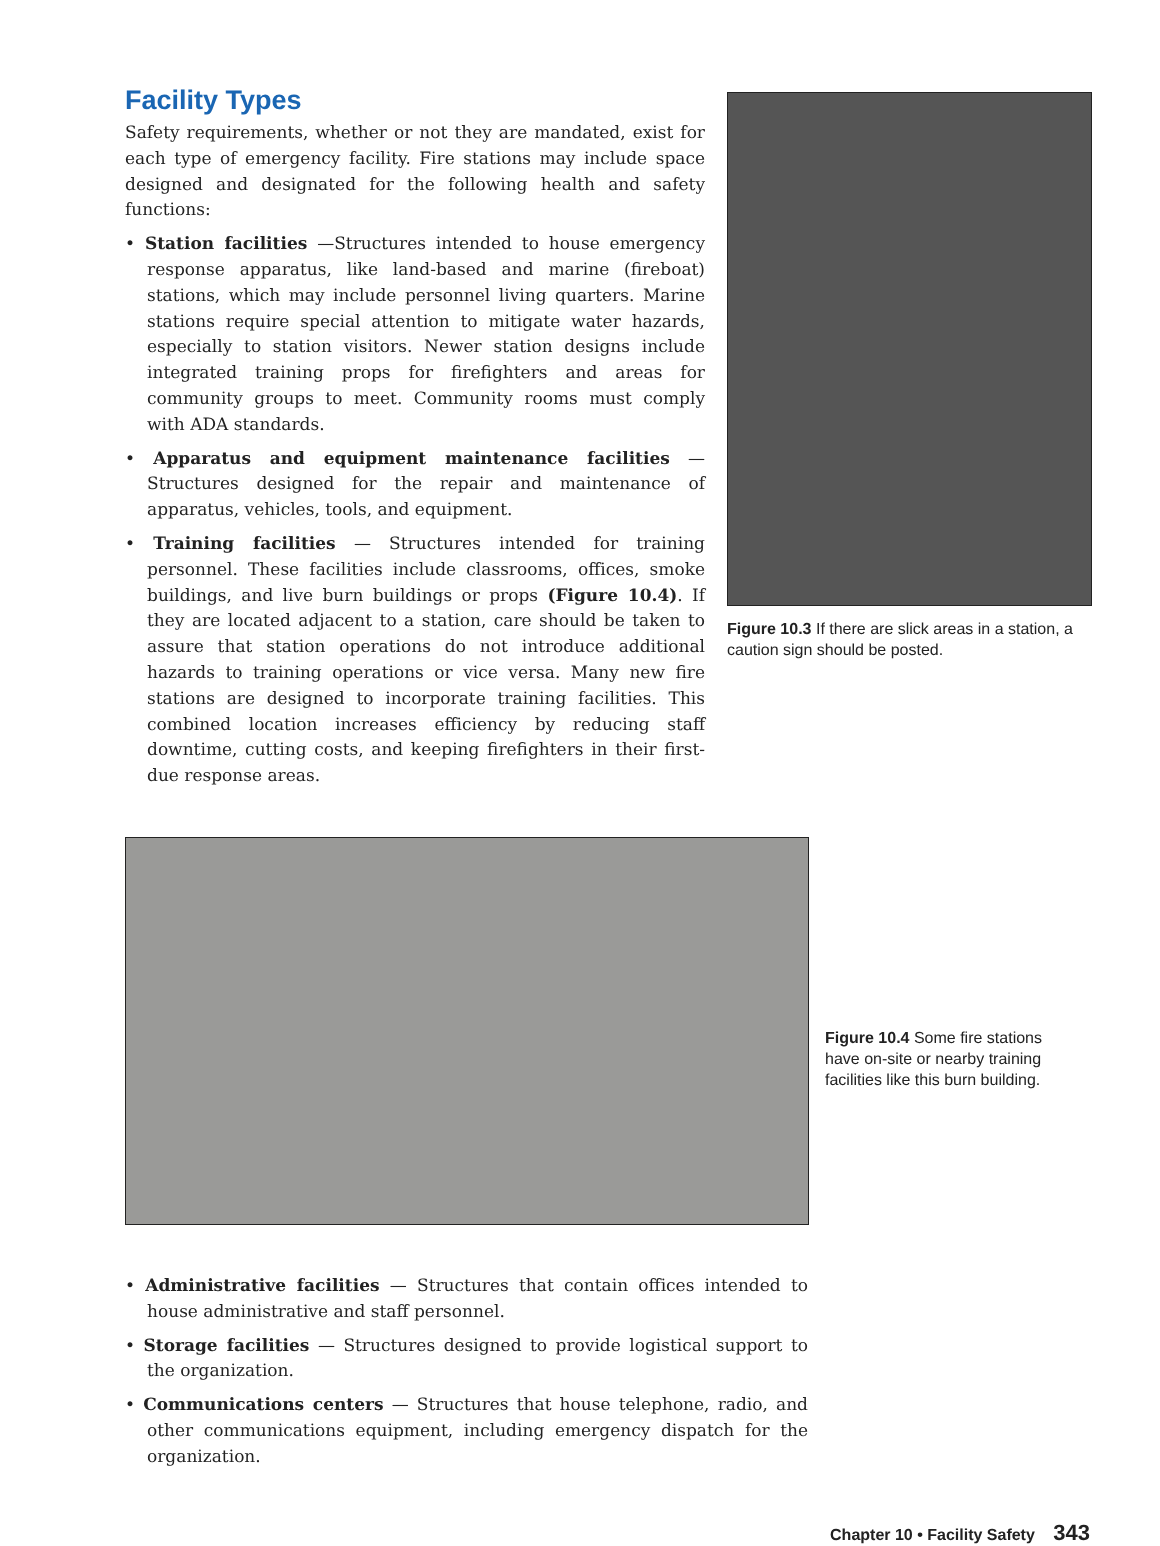Facility Types
Safety requirements, whether or not they are mandated, exist for each type of emergency facility. Fire stations may include space designed and designated for the following health and safety functions:
• Station facilities —Structures intended to house emergency response apparatus, like land-based and marine (fireboat) stations, which may include personnel living quarters. Marine stations require special attention to mitigate water hazards, especially to station visitors. Newer station designs include integrated training props for firefighters and areas for community groups to meet. Community rooms must comply with ADA standards.
• Apparatus and equipment maintenance facilities — Structures designed for the repair and maintenance of apparatus, vehicles, tools, and equipment.
• Training facilities — Structures intended for training personnel. These facilities include classrooms, offices, smoke buildings, and live burn buildings or props (Figure 10.4). If they are located adjacent to a station, care should be taken to assure that station operations do not introduce additional hazards to training operations or vice versa. Many new fire stations are designed to incorporate training facilities. This combined location increases efficiency by reducing staff downtime, cutting costs, and keeping firefighters in their first-due response areas.
Figure 10.3 If there are slick areas in a station, a caution sign should be posted.
Figure 10.4 Some fire stations have on-site or nearby training facilities like this burn building.
• Administrative facilities — Structures that contain offices intended to house administrative and staff personnel.
• Storage facilities — Structures designed to provide logistical support to the organization.
• Communications centers — Structures that house telephone, radio, and other communications equipment, including emergency dispatch for the organization.
Chapter 10 • Facility Safety 343